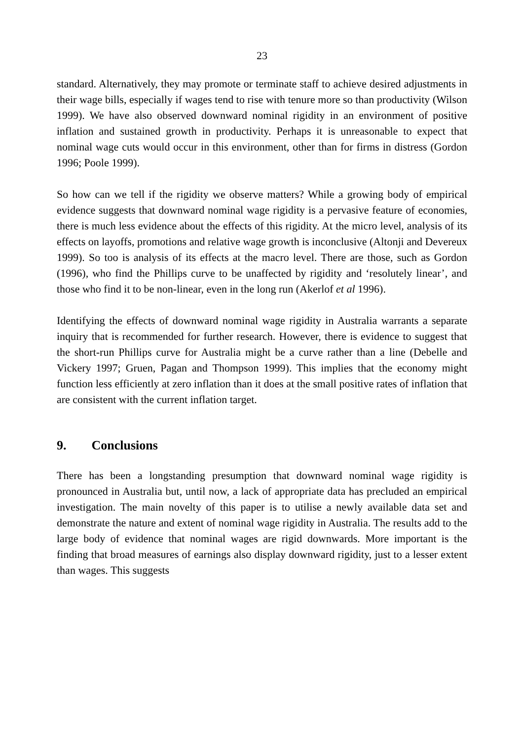23
standard. Alternatively, they may promote or terminate staff to achieve desired adjustments in their wage bills, especially if wages tend to rise with tenure more so than productivity (Wilson 1999). We have also observed downward nominal rigidity in an environment of positive inflation and sustained growth in productivity. Perhaps it is unreasonable to expect that nominal wage cuts would occur in this environment, other than for firms in distress (Gordon 1996; Poole 1999).
So how can we tell if the rigidity we observe matters? While a growing body of empirical evidence suggests that downward nominal wage rigidity is a pervasive feature of economies, there is much less evidence about the effects of this rigidity. At the micro level, analysis of its effects on layoffs, promotions and relative wage growth is inconclusive (Altonji and Devereux 1999). So too is analysis of its effects at the macro level. There are those, such as Gordon (1996), who find the Phillips curve to be unaffected by rigidity and ‘resolutely linear’, and those who find it to be non-linear, even in the long run (Akerlof et al 1996).
Identifying the effects of downward nominal wage rigidity in Australia warrants a separate inquiry that is recommended for further research. However, there is evidence to suggest that the short-run Phillips curve for Australia might be a curve rather than a line (Debelle and Vickery 1997; Gruen, Pagan and Thompson 1999). This implies that the economy might function less efficiently at zero inflation than it does at the small positive rates of inflation that are consistent with the current inflation target.
9. Conclusions
There has been a longstanding presumption that downward nominal wage rigidity is pronounced in Australia but, until now, a lack of appropriate data has precluded an empirical investigation. The main novelty of this paper is to utilise a newly available data set and demonstrate the nature and extent of nominal wage rigidity in Australia. The results add to the large body of evidence that nominal wages are rigid downwards. More important is the finding that broad measures of earnings also display downward rigidity, just to a lesser extent than wages. This suggests